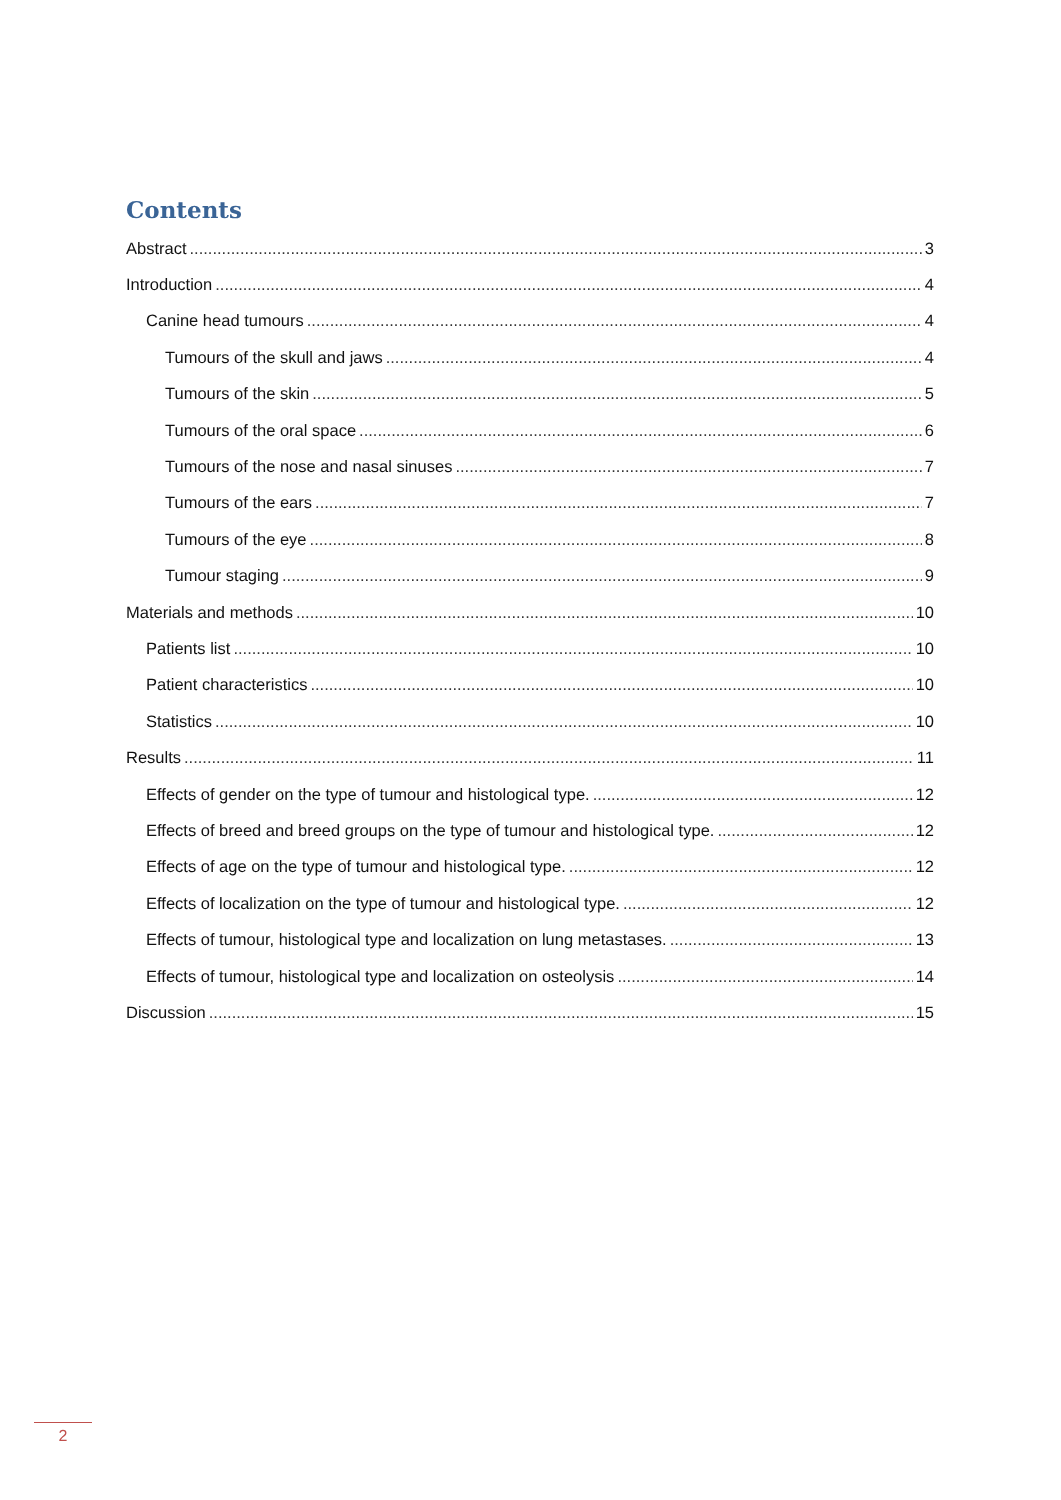Contents
Abstract 3
Introduction 4
Canine head tumours 4
Tumours of the skull and jaws 4
Tumours of the skin 5
Tumours of the oral space 6
Tumours of the nose and nasal sinuses 7
Tumours of the ears 7
Tumours of the eye 8
Tumour staging 9
Materials and methods 10
Patients list 10
Patient characteristics 10
Statistics 10
Results 11
Effects of gender on the type of tumour and histological type. 12
Effects of breed and breed groups on the type of tumour and histological type. 12
Effects of age on the type of tumour and histological type. 12
Effects of localization on the type of tumour and histological type. 12
Effects of tumour, histological type and localization on lung metastases. 13
Effects of tumour, histological type and localization on osteolysis 14
Discussion 15
2